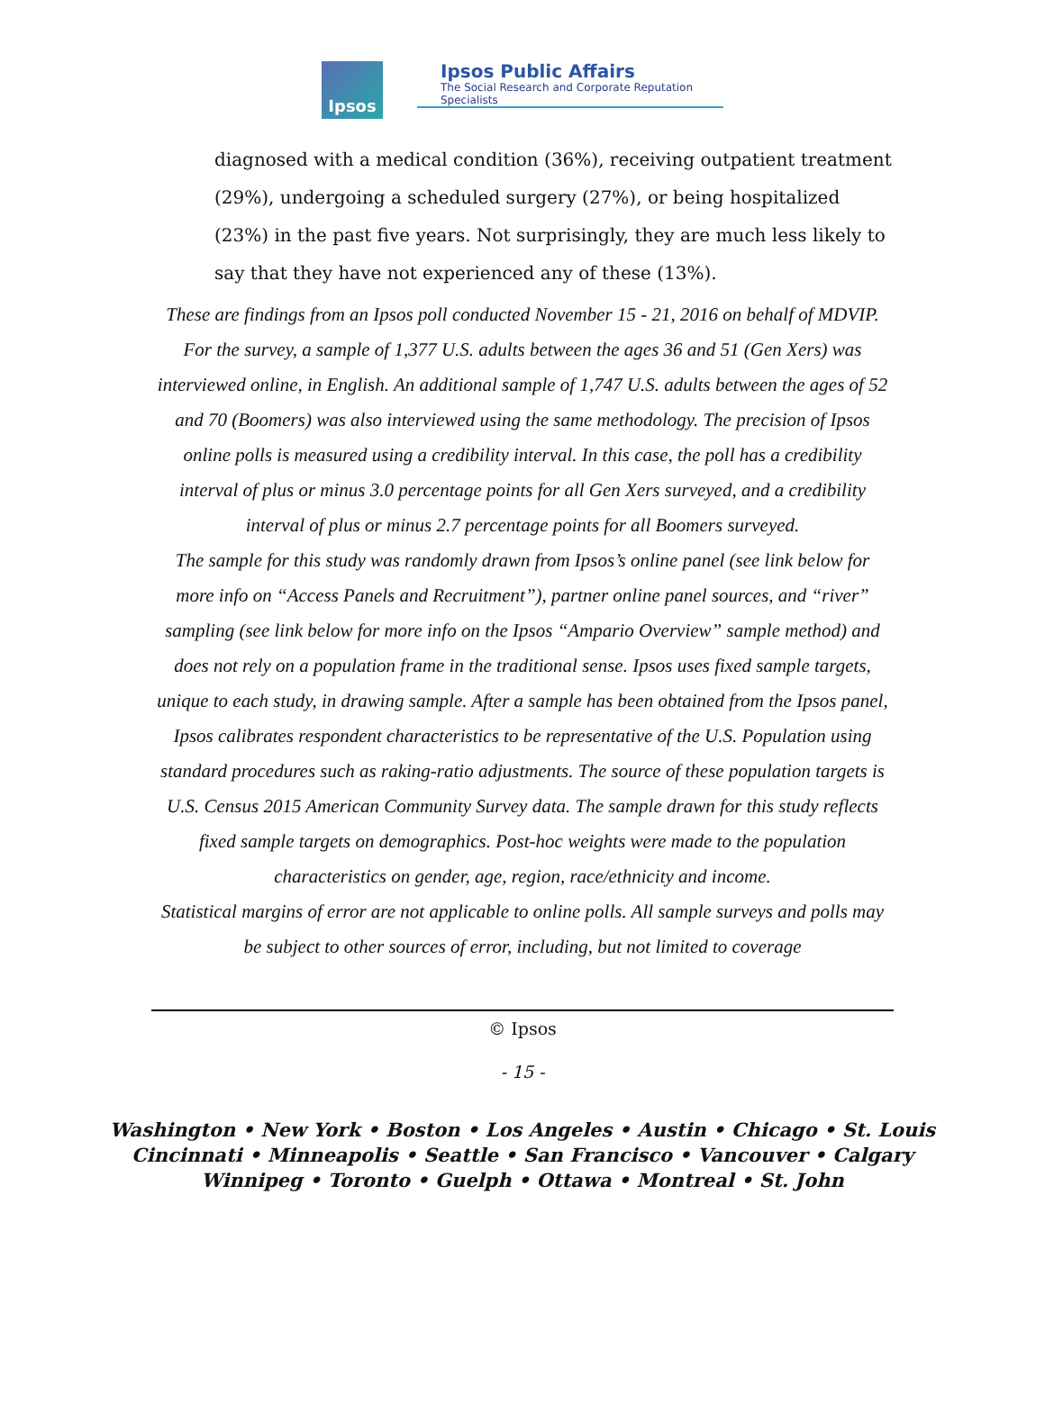Ipsos
Ipsos Public Affairs
The Social Research and Corporate Reputation Specialists
diagnosed with a medical condition (36%), receiving outpatient treatment (29%), undergoing a scheduled surgery (27%), or being hospitalized (23%) in the past five years. Not surprisingly, they are much less likely to say that they have not experienced any of these (13%).
These are findings from an Ipsos poll conducted November 15 - 21, 2016 on behalf of MDVIP. For the survey, a sample of 1,377 U.S. adults between the ages 36 and 51 (Gen Xers) was interviewed online, in English. An additional sample of 1,747 U.S. adults between the ages of 52 and 70 (Boomers) was also interviewed using the same methodology. The precision of Ipsos online polls is measured using a credibility interval. In this case, the poll has a credibility interval of plus or minus 3.0 percentage points for all Gen Xers surveyed, and a credibility interval of plus or minus 2.7 percentage points for all Boomers surveyed.
The sample for this study was randomly drawn from Ipsos’s online panel (see link below for more info on “Access Panels and Recruitment”), partner online panel sources, and “river” sampling (see link below for more info on the Ipsos “Ampario Overview” sample method) and does not rely on a population frame in the traditional sense. Ipsos uses fixed sample targets, unique to each study, in drawing sample. After a sample has been obtained from the Ipsos panel, Ipsos calibrates respondent characteristics to be representative of the U.S. Population using standard procedures such as raking-ratio adjustments. The source of these population targets is U.S. Census 2015 American Community Survey data. The sample drawn for this study reflects fixed sample targets on demographics. Post-hoc weights were made to the population characteristics on gender, age, region, race/ethnicity and income.
Statistical margins of error are not applicable to online polls. All sample surveys and polls may be subject to other sources of error, including, but not limited to coverage
© Ipsos
- 15 -
Washington • New York • Boston • Los Angeles • Austin • Chicago • St. Louis
Cincinnati • Minneapolis • Seattle • San Francisco • Vancouver • Calgary
Winnipeg • Toronto • Guelph • Ottawa • Montreal • St. John